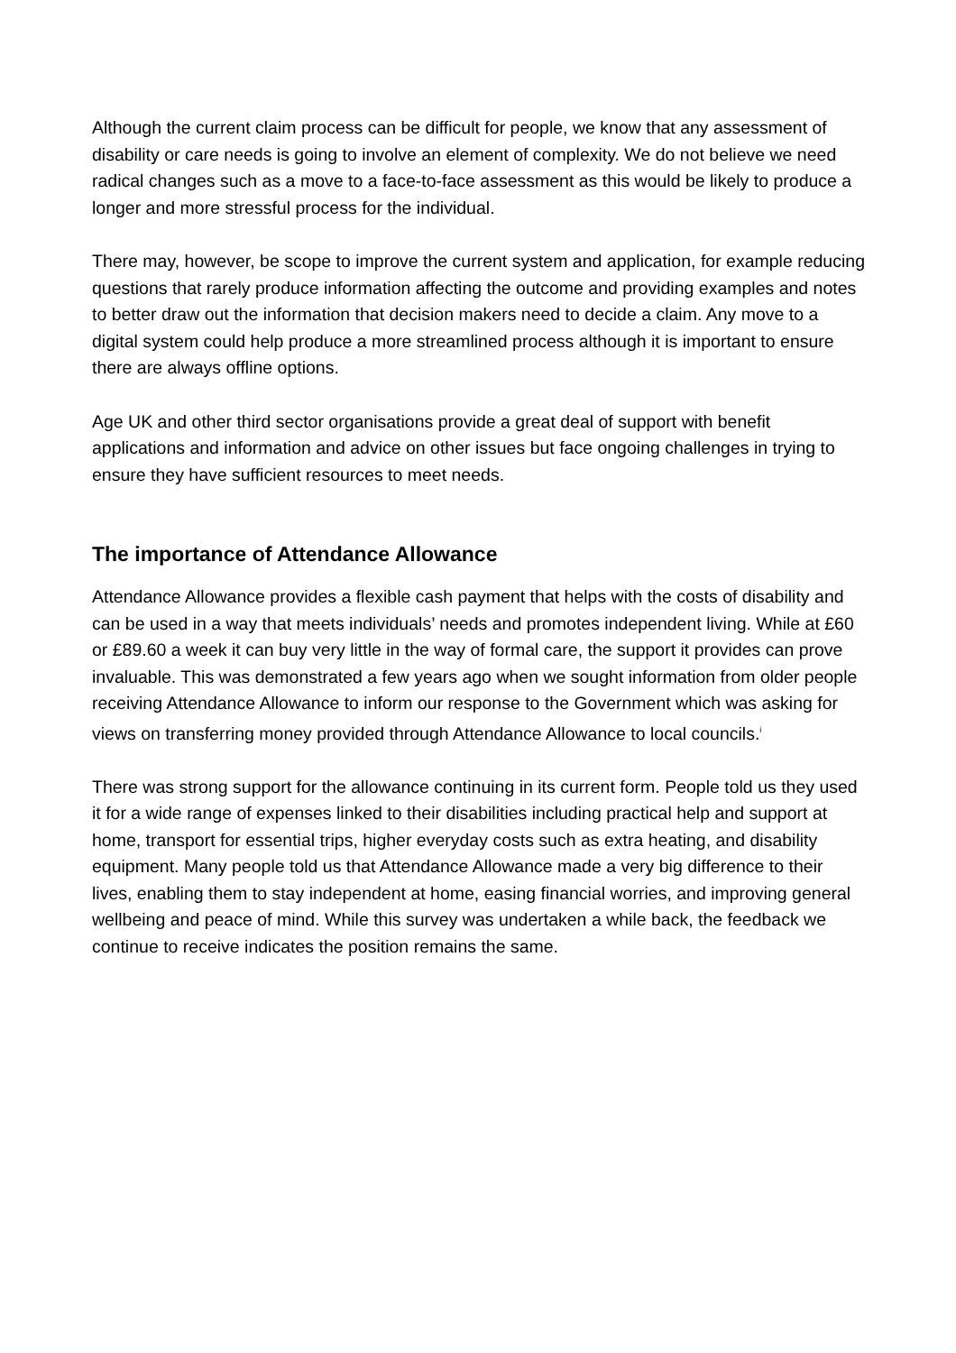Although the current claim process can be difficult for people, we know that any assessment of disability or care needs is going to involve an element of complexity. We do not believe we need radical changes such as a move to a face-to-face assessment as this would be likely to produce a longer and more stressful process for the individual.
There may, however, be scope to improve the current system and application, for example reducing questions that rarely produce information affecting the outcome and providing examples and notes to better draw out the information that decision makers need to decide a claim. Any move to a digital system could help produce a more streamlined process although it is important to ensure there are always offline options.
Age UK and other third sector organisations provide a great deal of support with benefit applications and information and advice on other issues but face ongoing challenges in trying to ensure they have sufficient resources to meet needs.
The importance of Attendance Allowance
Attendance Allowance provides a flexible cash payment that helps with the costs of disability and can be used in a way that meets individuals’ needs and promotes independent living. While at £60 or £89.60 a week it can buy very little in the way of formal care, the support it provides can prove invaluable. This was demonstrated a few years ago when we sought information from older people receiving Attendance Allowance to inform our response to the Government which was asking for views on transferring money provided through Attendance Allowance to local councils.<sup>i</sup>
There was strong support for the allowance continuing in its current form. People told us they used it for a wide range of expenses linked to their disabilities including practical help and support at home, transport for essential trips, higher everyday costs such as extra heating, and disability equipment. Many people told us that Attendance Allowance made a very big difference to their lives, enabling them to stay independent at home, easing financial worries, and improving general wellbeing and peace of mind. While this survey was undertaken a while back, the feedback we continue to receive indicates the position remains the same.